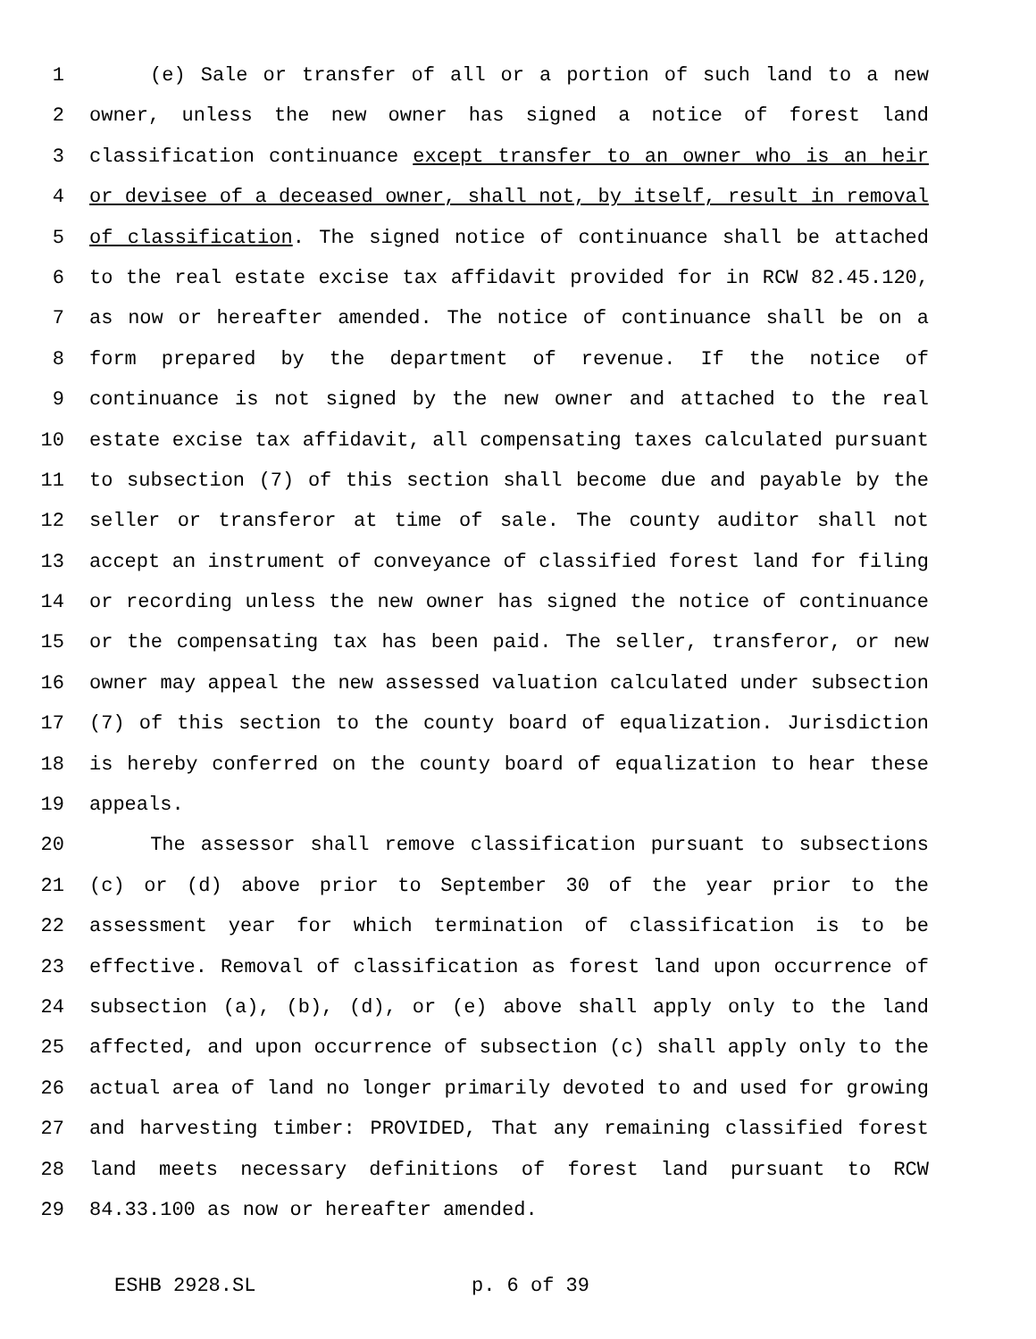1 (e) Sale or transfer of all or a portion of such land to a new
2 owner, unless the new owner has signed a notice of forest land
3 classification continuance except transfer to an owner who is an heir
4 or devisee of a deceased owner, shall not, by itself, result in removal
5 of classification. The signed notice of continuance shall be attached
6 to the real estate excise tax affidavit provided for in RCW 82.45.120,
7 as now or hereafter amended. The notice of continuance shall be on a
8 form prepared by the department of revenue. If the notice of
9 continuance is not signed by the new owner and attached to the real
10 estate excise tax affidavit, all compensating taxes calculated pursuant
11 to subsection (7) of this section shall become due and payable by the
12 seller or transferor at time of sale. The county auditor shall not
13 accept an instrument of conveyance of classified forest land for filing
14 or recording unless the new owner has signed the notice of continuance
15 or the compensating tax has been paid. The seller, transferor, or new
16 owner may appeal the new assessed valuation calculated under subsection
17 (7) of this section to the county board of equalization. Jurisdiction
18 is hereby conferred on the county board of equalization to hear these
19 appeals.
20 The assessor shall remove classification pursuant to subsections
21 (c) or (d) above prior to September 30 of the year prior to the
22 assessment year for which termination of classification is to be
23 effective. Removal of classification as forest land upon occurrence of
24 subsection (a), (b), (d), or (e) above shall apply only to the land
25 affected, and upon occurrence of subsection (c) shall apply only to the
26 actual area of land no longer primarily devoted to and used for growing
27 and harvesting timber: PROVIDED, That any remaining classified forest
28 land meets necessary definitions of forest land pursuant to RCW
29 84.33.100 as now or hereafter amended.
ESHB 2928.SL p. 6 of 39